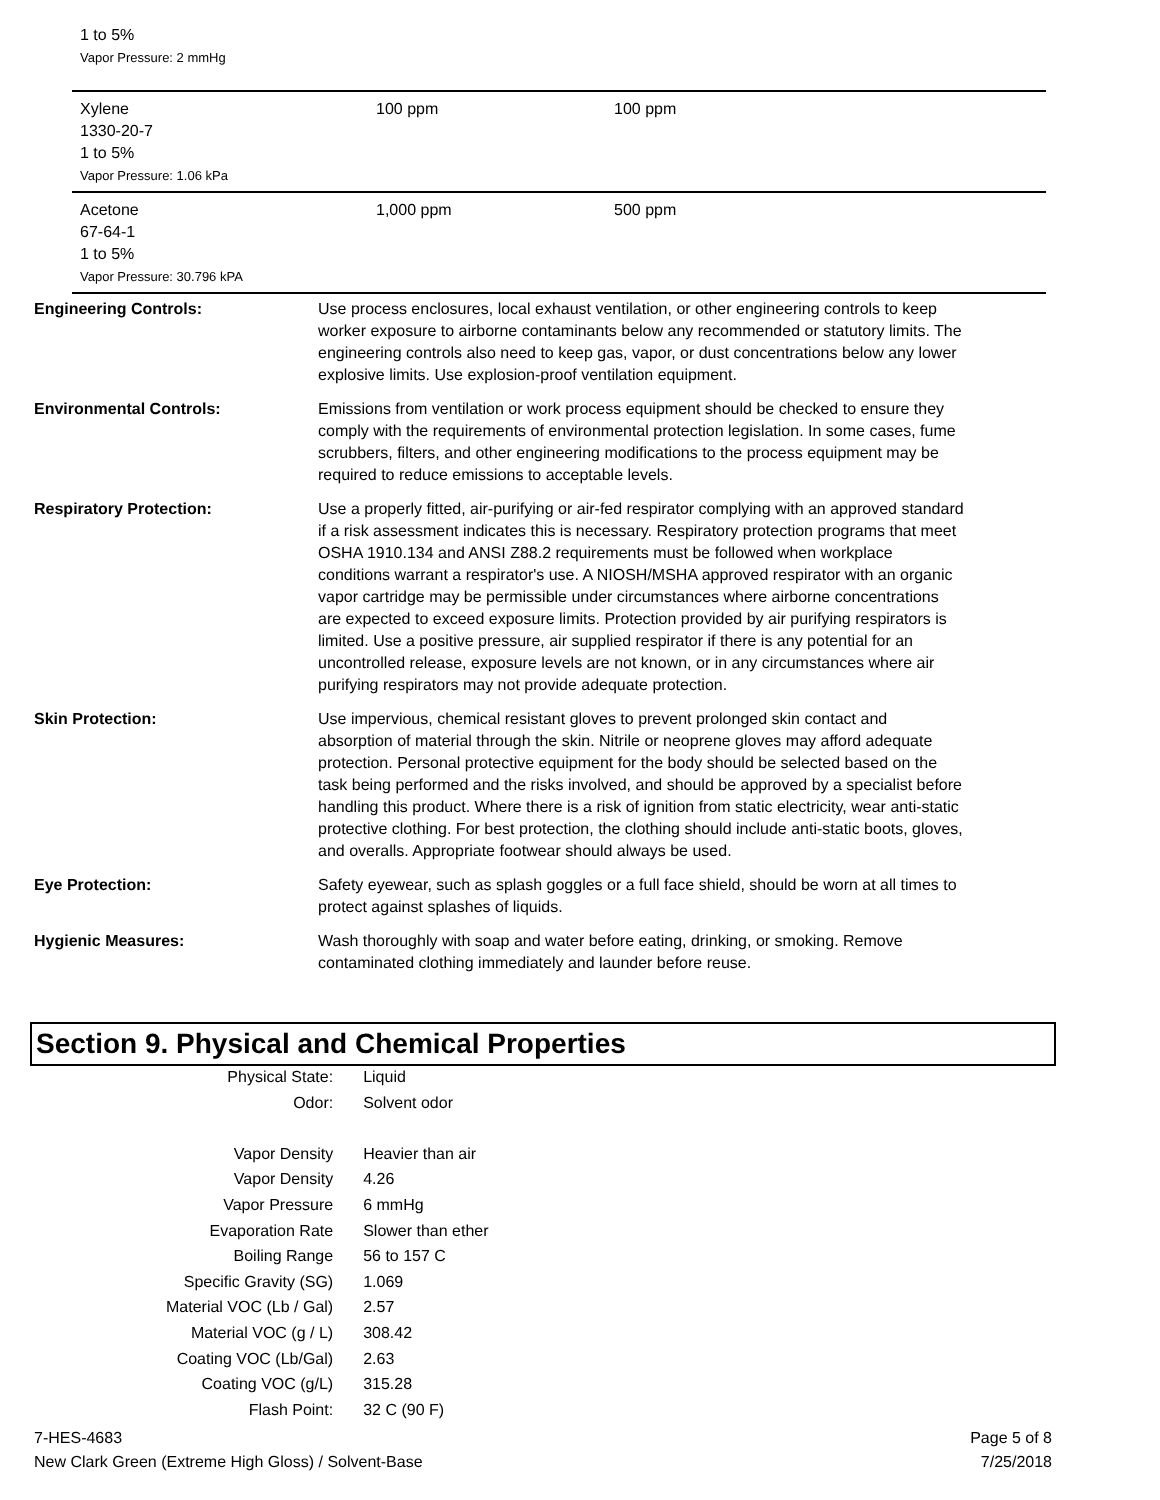1 to 5%
Vapor Pressure: 2 mmHg
| Xylene 1330-20-7 1 to 5% Vapor Pressure: 1.06 kPa | 100 ppm | 100 ppm |
| Acetone 67-64-1 1 to 5% Vapor Pressure: 30.796 kPA | 1,000 ppm | 500 ppm |
Engineering Controls: Use process enclosures, local exhaust ventilation, or other engineering controls to keep worker exposure to airborne contaminants below any recommended or statutory limits. The engineering controls also need to keep gas, vapor, or dust concentrations below any lower explosive limits. Use explosion-proof ventilation equipment.
Environmental Controls: Emissions from ventilation or work process equipment should be checked to ensure they comply with the requirements of environmental protection legislation. In some cases, fume scrubbers, filters, and other engineering modifications to the process equipment may be required to reduce emissions to acceptable levels.
Respiratory Protection: Use a properly fitted, air-purifying or air-fed respirator complying with an approved standard if a risk assessment indicates this is necessary. Respiratory protection programs that meet OSHA 1910.134 and ANSI Z88.2 requirements must be followed when workplace conditions warrant a respirator's use. A NIOSH/MSHA approved respirator with an organic vapor cartridge may be permissible under circumstances where airborne concentrations are expected to exceed exposure limits. Protection provided by air purifying respirators is limited. Use a positive pressure, air supplied respirator if there is any potential for an uncontrolled release, exposure levels are not known, or in any circumstances where air purifying respirators may not provide adequate protection.
Skin Protection: Use impervious, chemical resistant gloves to prevent prolonged skin contact and absorption of material through the skin. Nitrile or neoprene gloves may afford adequate protection. Personal protective equipment for the body should be selected based on the task being performed and the risks involved, and should be approved by a specialist before handling this product. Where there is a risk of ignition from static electricity, wear anti-static protective clothing. For best protection, the clothing should include anti-static boots, gloves, and overalls. Appropriate footwear should always be used.
Eye Protection: Safety eyewear, such as splash goggles or a full face shield, should be worn at all times to protect against splashes of liquids.
Hygienic Measures: Wash thoroughly with soap and water before eating, drinking, or smoking. Remove contaminated clothing immediately and launder before reuse.
Section 9. Physical and Chemical Properties
| Physical State: | Liquid |
| Odor: | Solvent odor |
| Vapor Density | Heavier than air |
| Vapor Density | 4.26 |
| Vapor Pressure | 6 mmHg |
| Evaporation Rate | Slower than ether |
| Boiling Range | 56 to 157 C |
| Specific Gravity (SG) | 1.069 |
| Material VOC (Lb / Gal) | 2.57 |
| Material VOC (g / L) | 308.42 |
| Coating VOC (Lb/Gal) | 2.63 |
| Coating VOC (g/L) | 315.28 |
| Flash Point: | 32 C (90 F) |
7-HES-4683
New Clark Green (Extreme High Gloss) / Solvent-Base
Page 5 of 8
7/25/2018